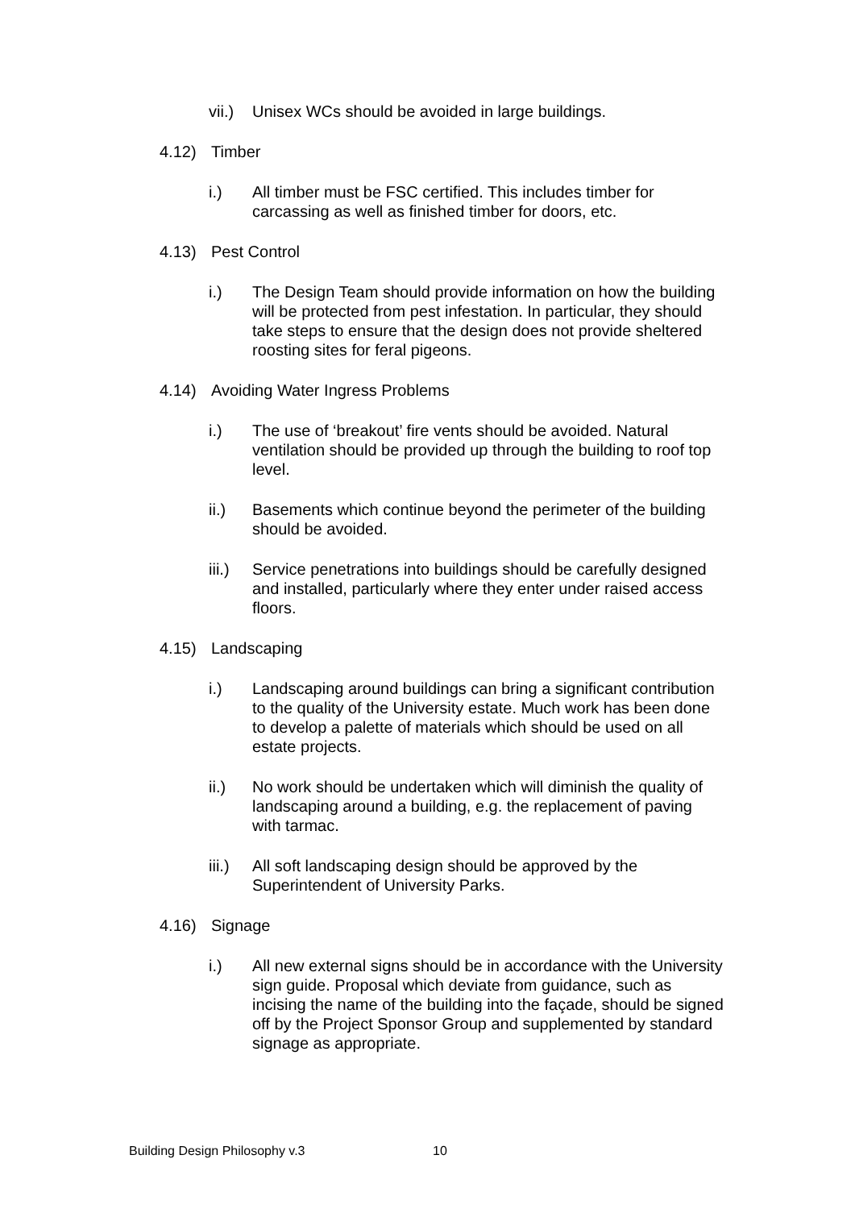vii.) Unisex WCs should be avoided in large buildings.
4.12) Timber
i.) All timber must be FSC certified. This includes timber for carcassing as well as finished timber for doors, etc.
4.13) Pest Control
i.) The Design Team should provide information on how the building will be protected from pest infestation. In particular, they should take steps to ensure that the design does not provide sheltered roosting sites for feral pigeons.
4.14) Avoiding Water Ingress Problems
i.) The use of ‘breakout’ fire vents should be avoided. Natural ventilation should be provided up through the building to roof top level.
ii.) Basements which continue beyond the perimeter of the building should be avoided.
iii.) Service penetrations into buildings should be carefully designed and installed, particularly where they enter under raised access floors.
4.15) Landscaping
i.) Landscaping around buildings can bring a significant contribution to the quality of the University estate. Much work has been done to develop a palette of materials which should be used on all estate projects.
ii.) No work should be undertaken which will diminish the quality of landscaping around a building, e.g. the replacement of paving with tarmac.
iii.) All soft landscaping design should be approved by the Superintendent of University Parks.
4.16) Signage
i.) All new external signs should be in accordance with the University sign guide. Proposal which deviate from guidance, such as incising the name of the building into the façade, should be signed off by the Project Sponsor Group and supplemented by standard signage as appropriate.
Building Design Philosophy v.3 10